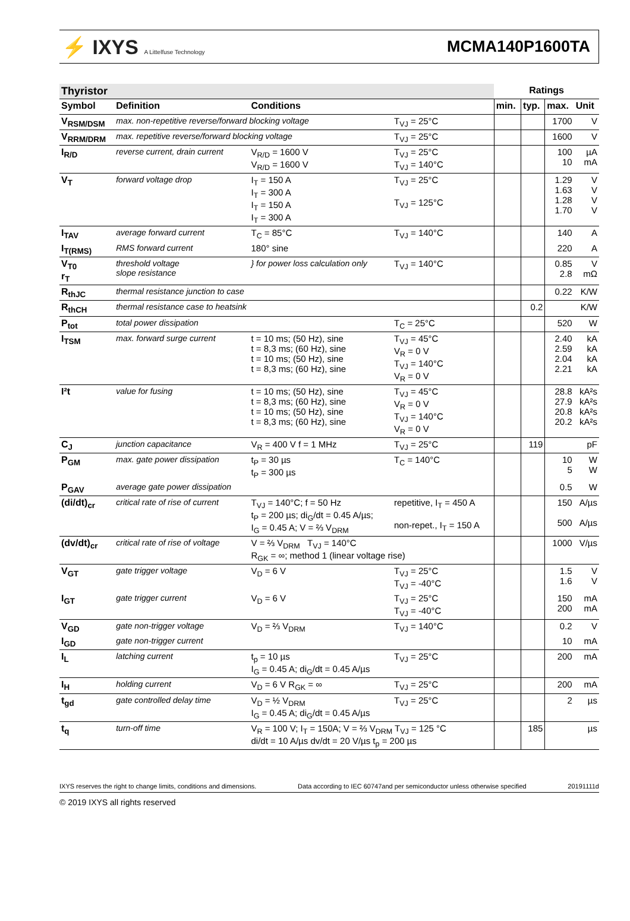⚡ IXYS A Littelfuse Technology
MCMA140P1600TA
| Thyristor | | | | Ratings | | | |
| Symbol | Definition | Conditions | | min. | typ. | max. | Unit |
| V<sub>RSM/DSM</sub> | max. non-repetitive reverse/forward blocking voltage | | T<sub>VJ</sub> = 25°C | | | 1700 | V |
| V<sub>RRM/DRM</sub> | max. repetitive reverse/forward blocking voltage | | T<sub>VJ</sub> = 25°C | | | 1600 | V |
| I<sub>R/D</sub> | reverse current, drain current | V<sub>R/D</sub> = 1600 V V<sub>R/D</sub> = 1600 V | T<sub>VJ</sub> = 25°C T<sub>VJ</sub> = 140°C | | | 100 10 | µA mA |
| V<sub>T</sub> | forward voltage drop | I<sub>T</sub> = 150 A I<sub>T</sub> = 300 A I<sub>T</sub> = 150 A I<sub>T</sub> = 300 A | T<sub>VJ</sub> = 25°C T<sub>VJ</sub> = 125°C | | | 1.29 1.63 1.28 1.70 | V V V V |
| I<sub>TAV</sub> | average forward current | T<sub>C</sub> = 85°C | T<sub>VJ</sub> = 140°C | | | 140 | A |
| I<sub>T(RMS)</sub> | RMS forward current | 180° sine | | | | 220 | A |
| V<sub>T0</sub> r<sub>T</sub> | threshold voltage slope resistance | } for power loss calculation only | T<sub>VJ</sub> = 140°C | | | 0.85 2.8 | V mΩ |
| R<sub>thJC</sub> | thermal resistance junction to case | | | | | 0.22 | K/W |
| R<sub>thCH</sub> | thermal resistance case to heatsink | | | | 0.2 | | K/W |
| P<sub>tot</sub> | total power dissipation | | T<sub>C</sub> = 25°C | | | 520 | W |
| I<sub>TSM</sub> | max. forward surge current | t = 10 ms; (50 Hz), sine t = 8,3 ms; (60 Hz), sine t = 10 ms; (50 Hz), sine t = 8,3 ms; (60 Hz), sine | T<sub>VJ</sub> = 45°C V<sub>R</sub> = 0 V T<sub>VJ</sub> = 140°C V<sub>R</sub> = 0 V | | | 2.40 2.59 2.04 2.21 | kA kA kA kA |
| I²t | value for fusing | t = 10 ms; (50 Hz), sine t = 8,3 ms; (60 Hz), sine t = 10 ms; (50 Hz), sine t = 8,3 ms; (60 Hz), sine | T<sub>VJ</sub> = 45°C V<sub>R</sub> = 0 V T<sub>VJ</sub> = 140°C V<sub>R</sub> = 0 V | | | 28.8 27.9 20.8 20.2 | kA²s kA²s kA²s kA²s |
| C<sub>J</sub> | junction capacitance | V<sub>R</sub> = 400 V f = 1 MHz | T<sub>VJ</sub> = 25°C | | 119 | | pF |
| P<sub>GM</sub> | max. gate power dissipation | t<sub>P</sub> = 30 µs t<sub>P</sub> = 300 µs | T<sub>C</sub> = 140°C | | | 10 5 | W W |
| P<sub>GAV</sub> | average gate power dissipation | | | | | 0.5 | W |
| (di/dt)<sub>cr</sub> | critical rate of rise of current | T<sub>VJ</sub> = 140°C; f = 50 Hz t<sub>P</sub> = 200 µs; di<sub>G</sub>/dt = 0.45 A/µs; I<sub>G</sub> = 0.45 A; V = ⅔ V<sub>DRM</sub> | repetitive, I<sub>T</sub> = 450 A non-repet., I<sub>T</sub> = 150 A | | | 150 500 | A/µs A/µs |
| (dv/dt)<sub>cr</sub> | critical rate of rise of voltage | V = ⅔ V<sub>DRM</sub> T<sub>VJ</sub> = 140°C R<sub>GK</sub> = ∞; method 1 (linear voltage rise) | | | | 1000 | V/µs |
| V<sub>GT</sub> | gate trigger voltage | V<sub>D</sub> = 6 V | T<sub>VJ</sub> = 25°C T<sub>VJ</sub> = -40°C | | | 1.5 1.6 | V V |
| I<sub>GT</sub> | gate trigger current | V<sub>D</sub> = 6 V | T<sub>VJ</sub> = 25°C T<sub>VJ</sub> = -40°C | | | 150 200 | mA mA |
| V<sub>GD</sub> | gate non-trigger voltage | V<sub>D</sub> = ⅔ V<sub>DRM</sub> | T<sub>VJ</sub> = 140°C | | | 0.2 | V |
| I<sub>GD</sub> | gate non-trigger current | | | | | 10 | mA |
| I<sub>L</sub> | latching current | t<sub>p</sub> = 10 µs I<sub>G</sub> = 0.45 A; di<sub>G</sub>/dt = 0.45 A/µs | T<sub>VJ</sub> = 25°C | | | 200 | mA |
| I<sub>H</sub> | holding current | V<sub>D</sub> = 6 V R<sub>GK</sub> = ∞ | T<sub>VJ</sub> = 25°C | | | 200 | mA |
| t<sub>gd</sub> | gate controlled delay time | V<sub>D</sub> = ½ V<sub>DRM</sub> I<sub>G</sub> = 0.45 A; di<sub>G</sub>/dt = 0.45 A/µs | T<sub>VJ</sub> = 25°C | | | 2 | µs |
| t<sub>q</sub> | turn-off time | V<sub>R</sub> = 100 V; I<sub>T</sub> = 150A; V = ⅔ V<sub>DRM</sub> T<sub>VJ</sub> = 125 °C di/dt = 10 A/µs dv/dt = 20 V/µs t<sub>p</sub> = 200 µs | | | 185 | | µs |
IXYS reserves the right to change limits, conditions and dimensions. Data according to IEC 60747and per semiconductor unless otherwise specified 20191111d
© 2019 IXYS all rights reserved